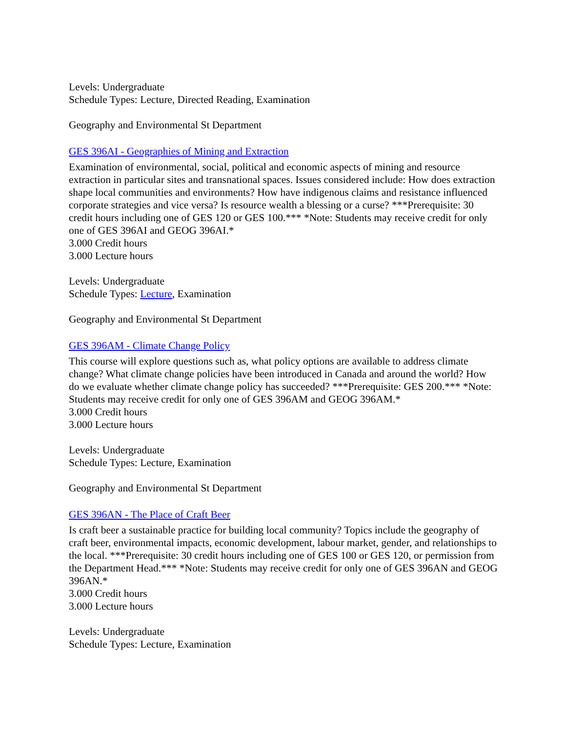Levels: Undergraduate
Schedule Types: Lecture, Directed Reading, Examination
Geography and Environmental St Department
GES 396AI - Geographies of Mining and Extraction
Examination of environmental, social, political and economic aspects of mining and resource extraction in particular sites and transnational spaces. Issues considered include: How does extraction shape local communities and environments? How have indigenous claims and resistance influenced corporate strategies and vice versa? Is resource wealth a blessing or a curse? ***Prerequisite: 30 credit hours including one of GES 120 or GES 100.*** *Note: Students may receive credit for only one of GES 396AI and GEOG 396AI.*
3.000 Credit hours
3.000 Lecture hours
Levels: Undergraduate
Schedule Types: Lecture, Examination
Geography and Environmental St Department
GES 396AM - Climate Change Policy
This course will explore questions such as, what policy options are available to address climate change? What climate change policies have been introduced in Canada and around the world? How do we evaluate whether climate change policy has succeeded? ***Prerequisite: GES 200.*** *Note: Students may receive credit for only one of GES 396AM and GEOG 396AM.*
3.000 Credit hours
3.000 Lecture hours
Levels: Undergraduate
Schedule Types: Lecture, Examination
Geography and Environmental St Department
GES 396AN - The Place of Craft Beer
Is craft beer a sustainable practice for building local community? Topics include the geography of craft beer, environmental impacts, economic development, labour market, gender, and relationships to the local. ***Prerequisite: 30 credit hours including one of GES 100 or GES 120, or permission from the Department Head.*** *Note: Students may receive credit for only one of GES 396AN and GEOG 396AN.*
3.000 Credit hours
3.000 Lecture hours
Levels: Undergraduate
Schedule Types: Lecture, Examination